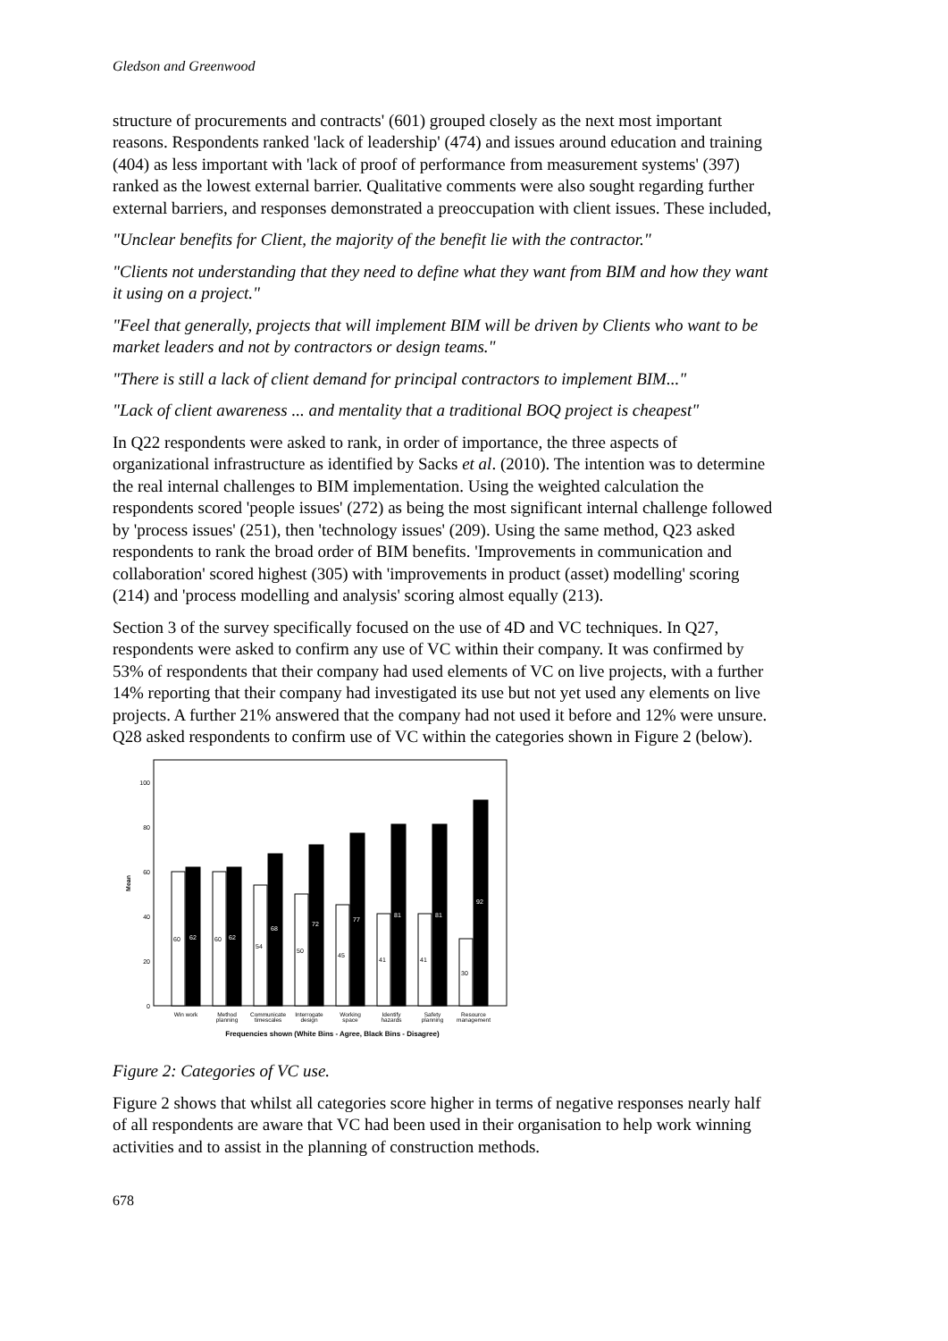Gledson and Greenwood
structure of procurements and contracts' (601) grouped closely as the next most important reasons. Respondents ranked 'lack of leadership' (474) and issues around education and training (404) as less important with 'lack of proof of performance from measurement systems' (397) ranked as the lowest external barrier. Qualitative comments were also sought regarding further external barriers, and responses demonstrated a preoccupation with client issues. These included,
"Unclear benefits for Client, the majority of the benefit lie with the contractor."
"Clients not understanding that they need to define what they want from BIM and how they want it using on a project."
"Feel that generally, projects that will implement BIM will be driven by Clients who want to be market leaders and not by contractors or design teams."
"There is still a lack of client demand for principal contractors to implement BIM..."
"Lack of client awareness ... and mentality that a traditional BOQ project is cheapest"
In Q22 respondents were asked to rank, in order of importance, the three aspects of organizational infrastructure as identified by Sacks et al. (2010). The intention was to determine the real internal challenges to BIM implementation. Using the weighted calculation the respondents scored 'people issues' (272) as being the most significant internal challenge followed by 'process issues' (251), then 'technology issues' (209). Using the same method, Q23 asked respondents to rank the broad order of BIM benefits. 'Improvements in communication and collaboration' scored highest (305) with 'improvements in product (asset) modelling' scoring (214) and 'process modelling and analysis' scoring almost equally (213).
Section 3 of the survey specifically focused on the use of 4D and VC techniques. In Q27, respondents were asked to confirm any use of VC within their company. It was confirmed by 53% of respondents that their company had used elements of VC on live projects, with a further 14% reporting that their company had investigated its use but not yet used any elements on live projects. A further 21% answered that the company had not used it before and 12% were unsure. Q28 asked respondents to confirm use of VC within the categories shown in Figure 2 (below).
0
20
40
60
80
100
Mean
60
62
60
62
54
68
50
72
45
77
41
81
41
81
30
92
Win work
Method
planning
Communicate
timescales
Interrogate
design
Working
space
Identify
hazards
Safety
planning
Resource
management
Frequencies shown (White Bins - Agree, Black Bins - Disagree)
Figure 2: Categories of VC use.
Figure 2 shows that whilst all categories score higher in terms of negative responses nearly half of all respondents are aware that VC had been used in their organisation to help work winning activities and to assist in the planning of construction methods.
678